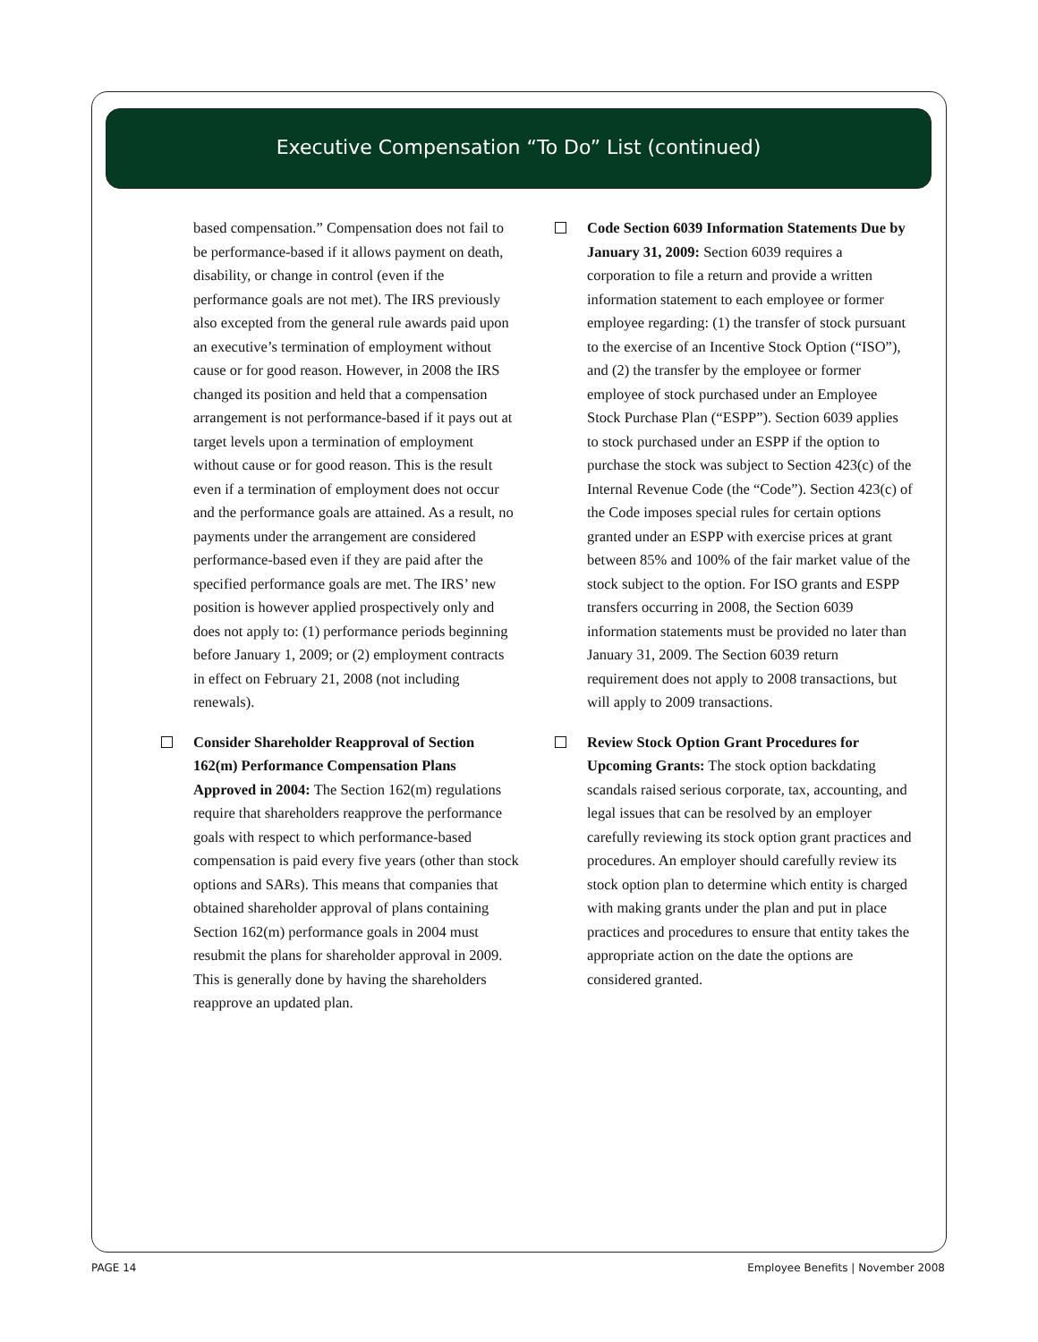Executive Compensation “To Do” List (continued)
based compensation.” Compensation does not fail to be performance-based if it allows payment on death, disability, or change in control (even if the performance goals are not met). The IRS previously also excepted from the general rule awards paid upon an executive’s termination of employment without cause or for good reason. However, in 2008 the IRS changed its position and held that a compensation arrangement is not performance-based if it pays out at target levels upon a termination of employment without cause or for good reason. This is the result even if a termination of employment does not occur and the performance goals are attained. As a result, no payments under the arrangement are considered performance-based even if they are paid after the specified performance goals are met. The IRS’ new position is however applied prospectively only and does not apply to: (1) performance periods beginning before January 1, 2009; or (2) employment contracts in effect on February 21, 2008 (not including renewals).
Consider Shareholder Reapproval of Section 162(m) Performance Compensation Plans Approved in 2004: The Section 162(m) regulations require that shareholders reapprove the performance goals with respect to which performance-based compensation is paid every five years (other than stock options and SARs). This means that companies that obtained shareholder approval of plans containing Section 162(m) performance goals in 2004 must resubmit the plans for shareholder approval in 2009. This is generally done by having the shareholders reapprove an updated plan.
Code Section 6039 Information Statements Due by January 31, 2009: Section 6039 requires a corporation to file a return and provide a written information statement to each employee or former employee regarding: (1) the transfer of stock pursuant to the exercise of an Incentive Stock Option (“ISO”), and (2) the transfer by the employee or former employee of stock purchased under an Employee Stock Purchase Plan (“ESPP”). Section 6039 applies to stock purchased under an ESPP if the option to purchase the stock was subject to Section 423(c) of the Internal Revenue Code (the “Code”). Section 423(c) of the Code imposes special rules for certain options granted under an ESPP with exercise prices at grant between 85% and 100% of the fair market value of the stock subject to the option. For ISO grants and ESPP transfers occurring in 2008, the Section 6039 information statements must be provided no later than January 31, 2009. The Section 6039 return requirement does not apply to 2008 transactions, but will apply to 2009 transactions.
Review Stock Option Grant Procedures for Upcoming Grants: The stock option backdating scandals raised serious corporate, tax, accounting, and legal issues that can be resolved by an employer carefully reviewing its stock option grant practices and procedures. An employer should carefully review its stock option plan to determine which entity is charged with making grants under the plan and put in place practices and procedures to ensure that entity takes the appropriate action on the date the options are considered granted.
PAGE 14
Employee Benefits | November 2008